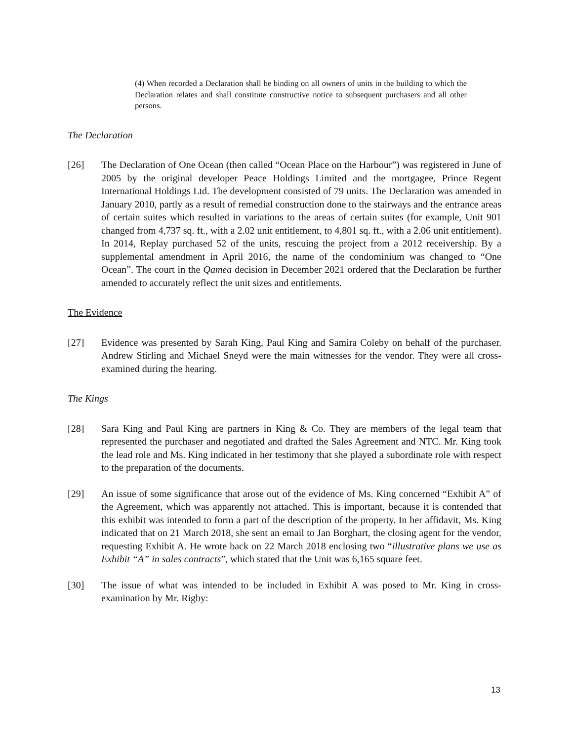(4) When recorded a Declaration shall be binding on all owners of units in the building to which the Declaration relates and shall constitute constructive notice to subsequent purchasers and all other persons.
The Declaration
[26] The Declaration of One Ocean (then called “Ocean Place on the Harbour”) was registered in June of 2005 by the original developer Peace Holdings Limited and the mortgagee, Prince Regent International Holdings Ltd. The development consisted of 79 units. The Declaration was amended in January 2010, partly as a result of remedial construction done to the stairways and the entrance areas of certain suites which resulted in variations to the areas of certain suites (for example, Unit 901 changed from 4,737 sq. ft., with a 2.02 unit entitlement, to 4,801 sq. ft., with a 2.06 unit entitlement). In 2014, Replay purchased 52 of the units, rescuing the project from a 2012 receivership. By a supplemental amendment in April 2016, the name of the condominium was changed to “One Ocean”. The court in the Qamea decision in December 2021 ordered that the Declaration be further amended to accurately reflect the unit sizes and entitlements.
The Evidence
[27] Evidence was presented by Sarah King, Paul King and Samira Coleby on behalf of the purchaser. Andrew Stirling and Michael Sneyd were the main witnesses for the vendor. They were all cross-examined during the hearing.
The Kings
[28] Sara King and Paul King are partners in King & Co. They are members of the legal team that represented the purchaser and negotiated and drafted the Sales Agreement and NTC. Mr. King took the lead role and Ms. King indicated in her testimony that she played a subordinate role with respect to the preparation of the documents.
[29] An issue of some significance that arose out of the evidence of Ms. King concerned “Exhibit A” of the Agreement, which was apparently not attached. This is important, because it is contended that this exhibit was intended to form a part of the description of the property. In her affidavit, Ms. King indicated that on 21 March 2018, she sent an email to Jan Borghart, the closing agent for the vendor, requesting Exhibit A. He wrote back on 22 March 2018 enclosing two “illustrative plans we use as Exhibit “A” in sales contracts”, which stated that the Unit was 6,165 square feet.
[30] The issue of what was intended to be included in Exhibit A was posed to Mr. King in cross-examination by Mr. Rigby:
13